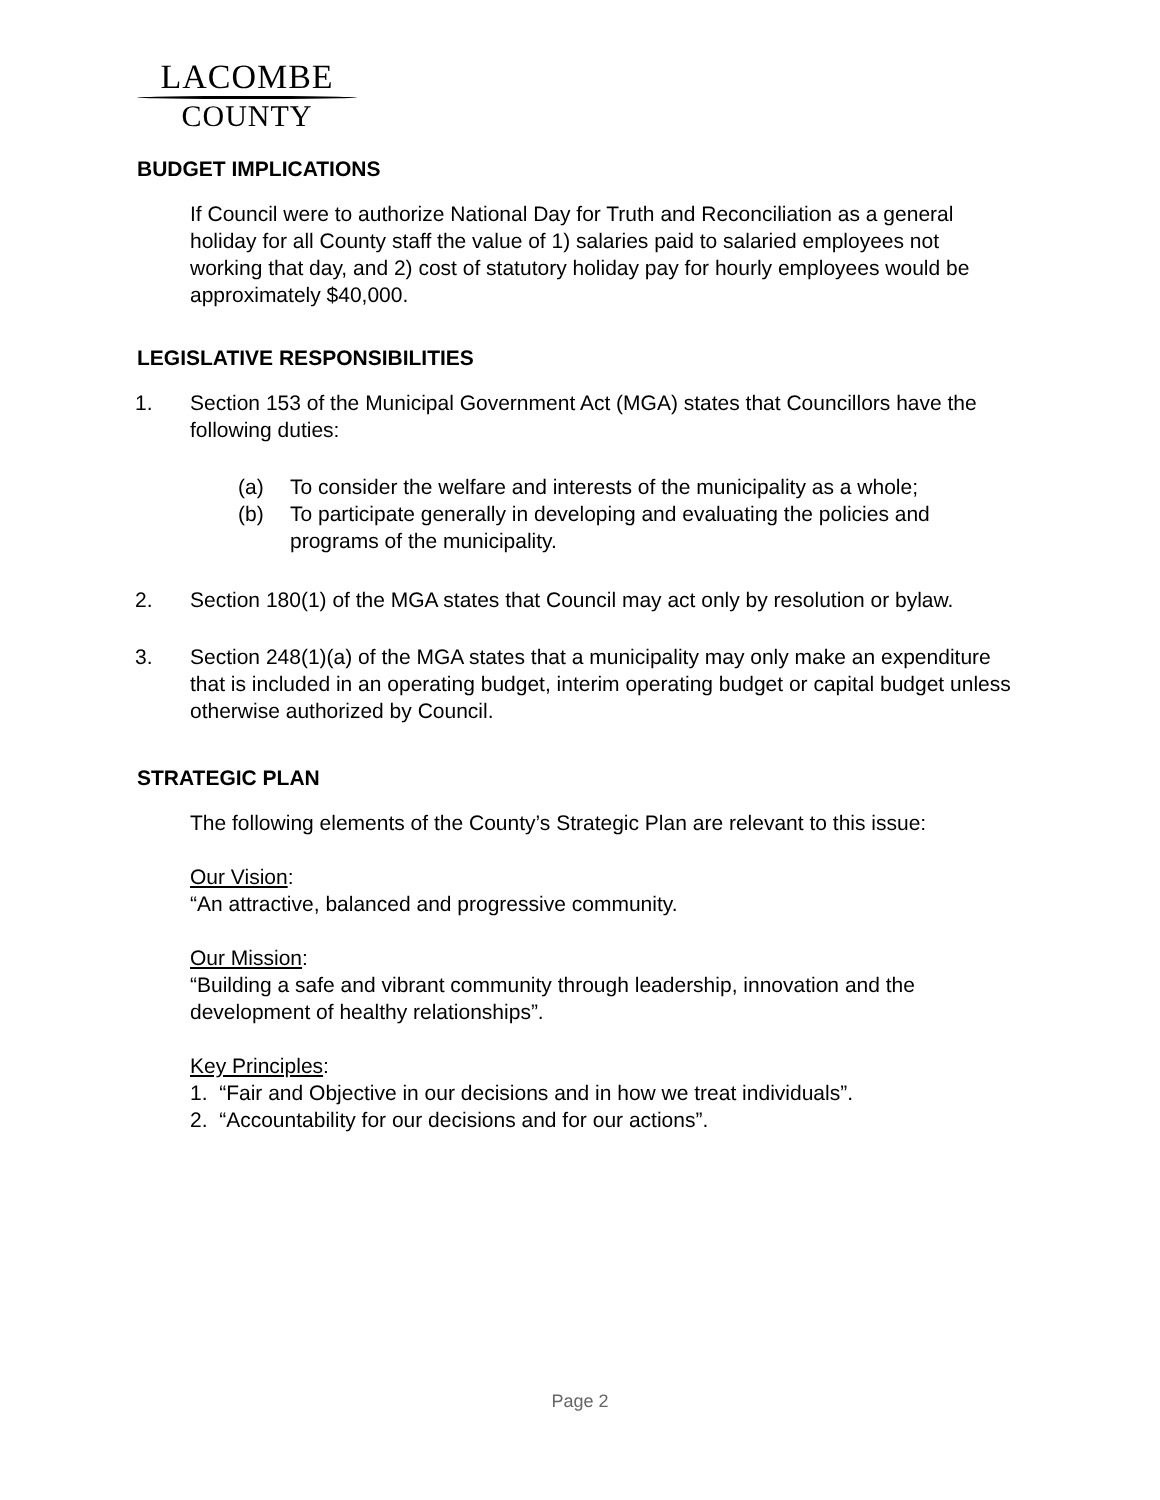LACOMBE
COUNTY
BUDGET IMPLICATIONS
If Council were to authorize National Day for Truth and Reconciliation as a general holiday for all County staff the value of 1) salaries paid to salaried employees not working that day, and 2) cost of statutory holiday pay for hourly employees would be approximately $40,000.
LEGISLATIVE RESPONSIBILITIES
1. Section 153 of the Municipal Government Act (MGA) states that Councillors have the following duties:
(a) To consider the welfare and interests of the municipality as a whole;
(b) To participate generally in developing and evaluating the policies and programs of the municipality.
2. Section 180(1) of the MGA states that Council may act only by resolution or bylaw.
3. Section 248(1)(a) of the MGA states that a municipality may only make an expenditure that is included in an operating budget, interim operating budget or capital budget unless otherwise authorized by Council.
STRATEGIC PLAN
The following elements of the County’s Strategic Plan are relevant to this issue:
Our Vision:
“An attractive, balanced and progressive community.
Our Mission:
“Building a safe and vibrant community through leadership, innovation and the development of healthy relationships”.
Key Principles:
1. “Fair and Objective in our decisions and in how we treat individuals”.
2. “Accountability for our decisions and for our actions”.
Page 2